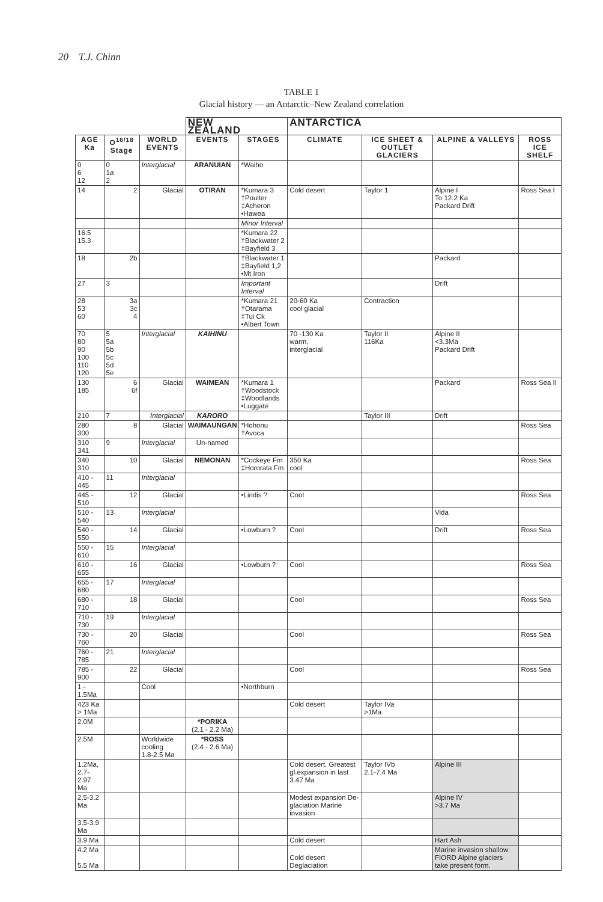20 T.J. Chinn
TABLE 1
Glacial history — an Antarctic–New Zealand correlation
| | | | NEW ZEALAND | | ANTARCTICA | | | |
| AGE Ka | O<sup>16/18</sup> Stage | WORLD EVENTS | EVENTS | STAGES | CLIMATE | ICE SHEET & OUTLET GLACIERS | ALPINE & VALLEYS | ROSS ICE SHELF |
| 0 6 12 | 0 1a 2 | Interglacial | ARANUIAN | *Waiho | | | | |
| 14 | 2 | Glacial | OTIRAN | *Kumara 3 †Poulter ‡Acheron •Hawea | Cold desert | Taylor 1 | Alpine I To 12.2 Ka Packard Drift | Ross Sea I |
| | | | | Minor Interval | | | | |
| 16.5 15.3 | | | | *Kumara 22 †Blackwater 2 ‡Bayfield 3 | | | | |
| 18 | 2b | | | †Blackwater 1 ‡Bayfield 1,2 •Mt Iron | | | Packard | |
| 27 | 3 | | | Important Interval | | | Drift | |
| 28 53 60 | 3a 3c 4 | | | *Kumara 21 †Otarama ‡Tui Ck •Albert Town | 20-60 Ka cool glacial | Contraction | | |
| 70 80 90 100 110 120 | 5 5a 5b 5c 5d 5e | Interglacial | KAIHINU | | 70 -130 Ka warm, interglacial | Taylor II 116Ka | Alpine II <3.3Ma Packard Drift | |
| 130 185 | 6 6f | Glacial | WAIMEAN | *Kumara 1 †Woodstock ‡Woodlands •Luggate | | | Packard | Ross Sea II |
| 210 | 7 | Interglacial | KARORO | | | Taylor III | Drift | |
| 280 300 | 8 | Glacial | WAIMAUNGAN | *Hohonu †Avoca | | | | Ross Sea |
| 310 341 | 9 | Interglacial | Un-named | | | | | |
| 340 310 | 10 | Glacial | NEMONAN | *Cockeye Fm ‡Hororata Fm | 350 Ka cool | | | Ross Sea |
| 410 - 445 | 11 | Interglacial | | | | | | |
| 445 - 510 | 12 | Glacial | | •Lindis ? | Cool | | | Ross Sea |
| 510 - 540 | 13 | Interglacial | | | | | Vida | |
| 540 - 550 | 14 | Glacial | | •Lowburn ? | Cool | | Drift | Ross Sea |
| 550 - 610 | 15 | Interglacial | | | | | | |
| 610 - 655 | 16 | Glacial | | •Lowburn ? | Cool | | | Ross Sea |
| 655 - 680 | 17 | Interglacial | | | | | | |
| 680 - 710 | 18 | Glacial | | | Cool | | | Ross Sea |
| 710 - 730 | 19 | Interglacial | | | | | | |
| 730 - 760 | 20 | Glacial | | | Cool | | | Ross Sea |
| 760 - 785 | 21 | Interglacial | | | | | | |
| 785 - 900 | 22 | Glacial | | | Cool | | | Ross Sea |
| 1 - 1.5Ma | | Cool | | •Northburn | | | | |
| 423 Ka > 1Ma | | | | | Cold desert | Taylor IVa >1Ma | | |
| 2.0M | | | *PORIKA (2.1 - 2.2 Ma) | | | | | |
| 2.5M | | Worldwide cooling 1.8-2.5 Ma | *ROSS (2.4 - 2.6 Ma) | | | | | |
| 1.2Ma, 2.7-2.97 Ma | | | | | Cold desert. Greatest gl.expansion in last 3.47 Ma | Taylor IVb 2.1-7.4 Ma | Alpine III | |
| 2.5-3.2 Ma | | | | | Modest expansion De-glaciation Marine invasion | | Alpine IV >3.7 Ma | |
| 3.5-3.9 Ma | | | | | | | | |
| 3.9 Ma | | | | | Cold desert | | Hart Ash | |
| 4.2 Ma 5.5 Ma | | | | | Cold desert Deglaciation | | Marine invasion shallow FIORD Alpine glaciers take present form. | |